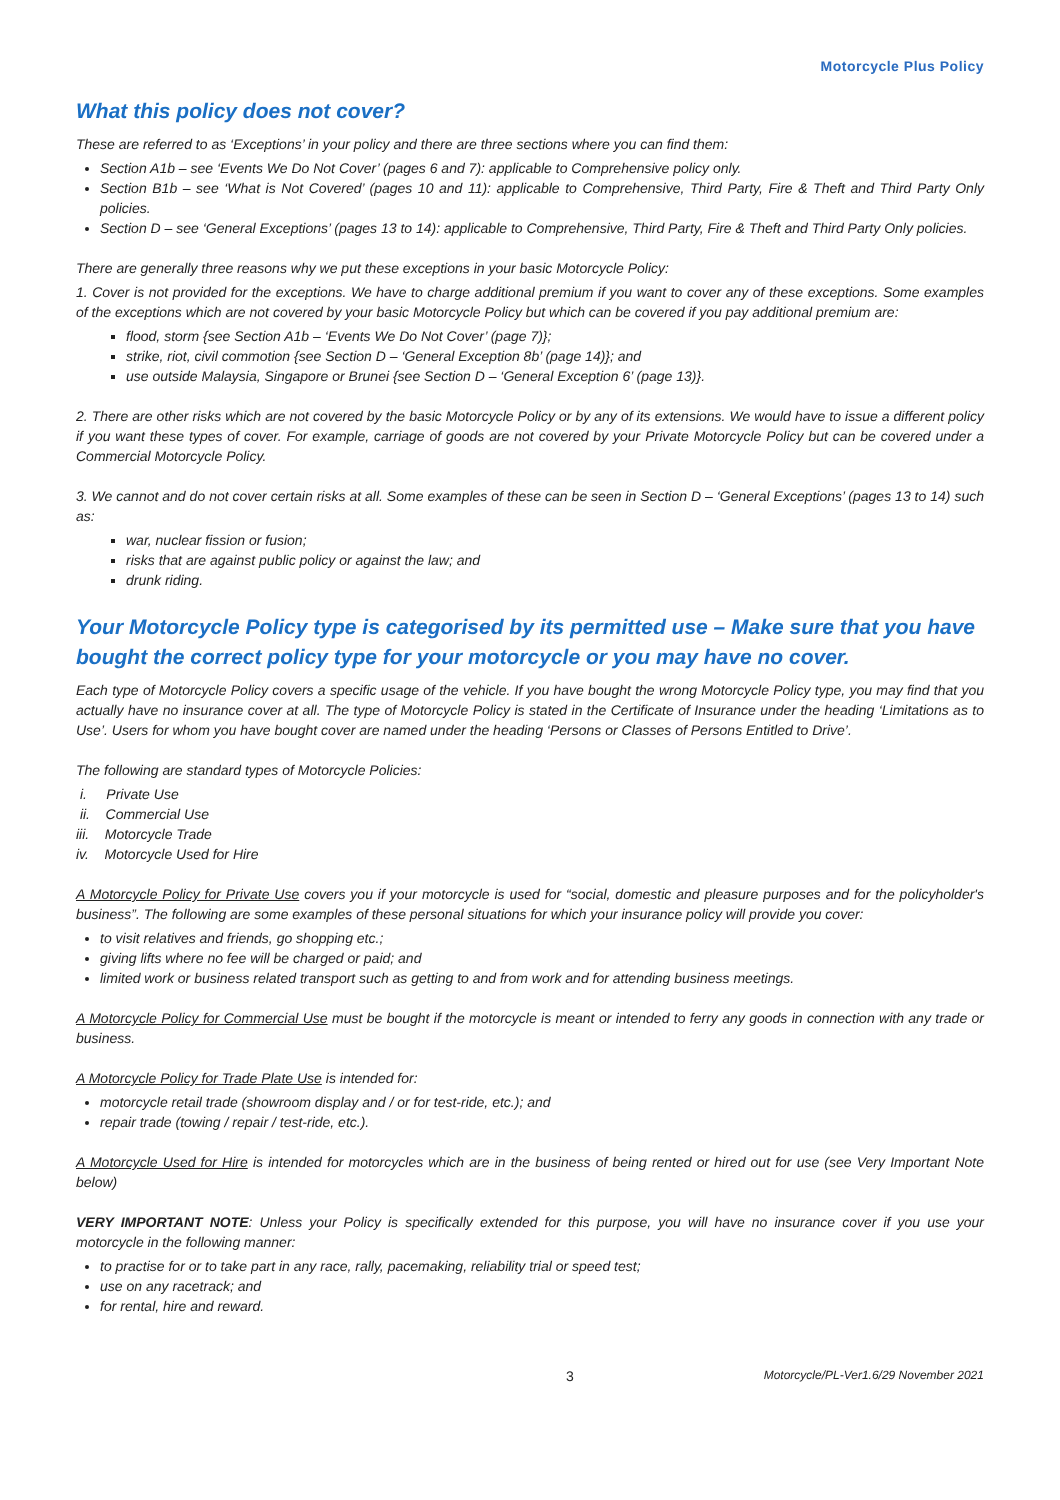Motorcycle Plus Policy
What this policy does not cover?
These are referred to as ‘Exceptions’ in your policy and there are three sections where you can find them:
Section A1b – see ‘Events We Do Not Cover’ (pages 6 and 7): applicable to Comprehensive policy only.
Section B1b – see ‘What is Not Covered’ (pages 10 and 11): applicable to Comprehensive, Third Party, Fire & Theft and Third Party Only policies.
Section D – see ‘General Exceptions’ (pages 13 to 14): applicable to Comprehensive, Third Party, Fire & Theft and Third Party Only policies.
There are generally three reasons why we put these exceptions in your basic Motorcycle Policy:
1. Cover is not provided for the exceptions. We have to charge additional premium if you want to cover any of these exceptions. Some examples of the exceptions which are not covered by your basic Motorcycle Policy but which can be covered if you pay additional premium are:
flood, storm {see Section A1b – ‘Events We Do Not Cover’ (page 7)};
strike, riot, civil commotion {see Section D – ‘General Exception 8b’ (page 14)}; and
use outside Malaysia, Singapore or Brunei {see Section D – ‘General Exception 6’ (page 13)}.
2. There are other risks which are not covered by the basic Motorcycle Policy or by any of its extensions. We would have to issue a different policy if you want these types of cover. For example, carriage of goods are not covered by your Private Motorcycle Policy but can be covered under a Commercial Motorcycle Policy.
3. We cannot and do not cover certain risks at all. Some examples of these can be seen in Section D – ‘General Exceptions’ (pages 13 to 14) such as:
war, nuclear fission or fusion;
risks that are against public policy or against the law; and
drunk riding.
Your Motorcycle Policy type is categorised by its permitted use – Make sure that you have bought the correct policy type for your motorcycle or you may have no cover.
Each type of Motorcycle Policy covers a specific usage of the vehicle. If you have bought the wrong Motorcycle Policy type, you may find that you actually have no insurance cover at all. The type of Motorcycle Policy is stated in the Certificate of Insurance under the heading ‘Limitations as to Use’. Users for whom you have bought cover are named under the heading ‘Persons or Classes of Persons Entitled to Drive’.
The following are standard types of Motorcycle Policies:
i. Private Use
ii. Commercial Use
iii. Motorcycle Trade
iv. Motorcycle Used for Hire
A Motorcycle Policy for Private Use covers you if your motorcycle is used for “social, domestic and pleasure purposes and for the policyholder's business”. The following are some examples of these personal situations for which your insurance policy will provide you cover:
to visit relatives and friends, go shopping etc.;
giving lifts where no fee will be charged or paid; and
limited work or business related transport such as getting to and from work and for attending business meetings.
A Motorcycle Policy for Commercial Use must be bought if the motorcycle is meant or intended to ferry any goods in connection with any trade or business.
A Motorcycle Policy for Trade Plate Use is intended for:
motorcycle retail trade (showroom display and / or for test-ride, etc.); and
repair trade (towing / repair / test-ride, etc.).
A Motorcycle Used for Hire is intended for motorcycles which are in the business of being rented or hired out for use (see Very Important Note below)
VERY IMPORTANT NOTE: Unless your Policy is specifically extended for this purpose, you will have no insurance cover if you use your motorcycle in the following manner:
to practise for or to take part in any race, rally, pacemaking, reliability trial or speed test;
use on any racetrack; and
for rental, hire and reward.
3 Motorcycle/PL-Ver1.6/29 November 2021